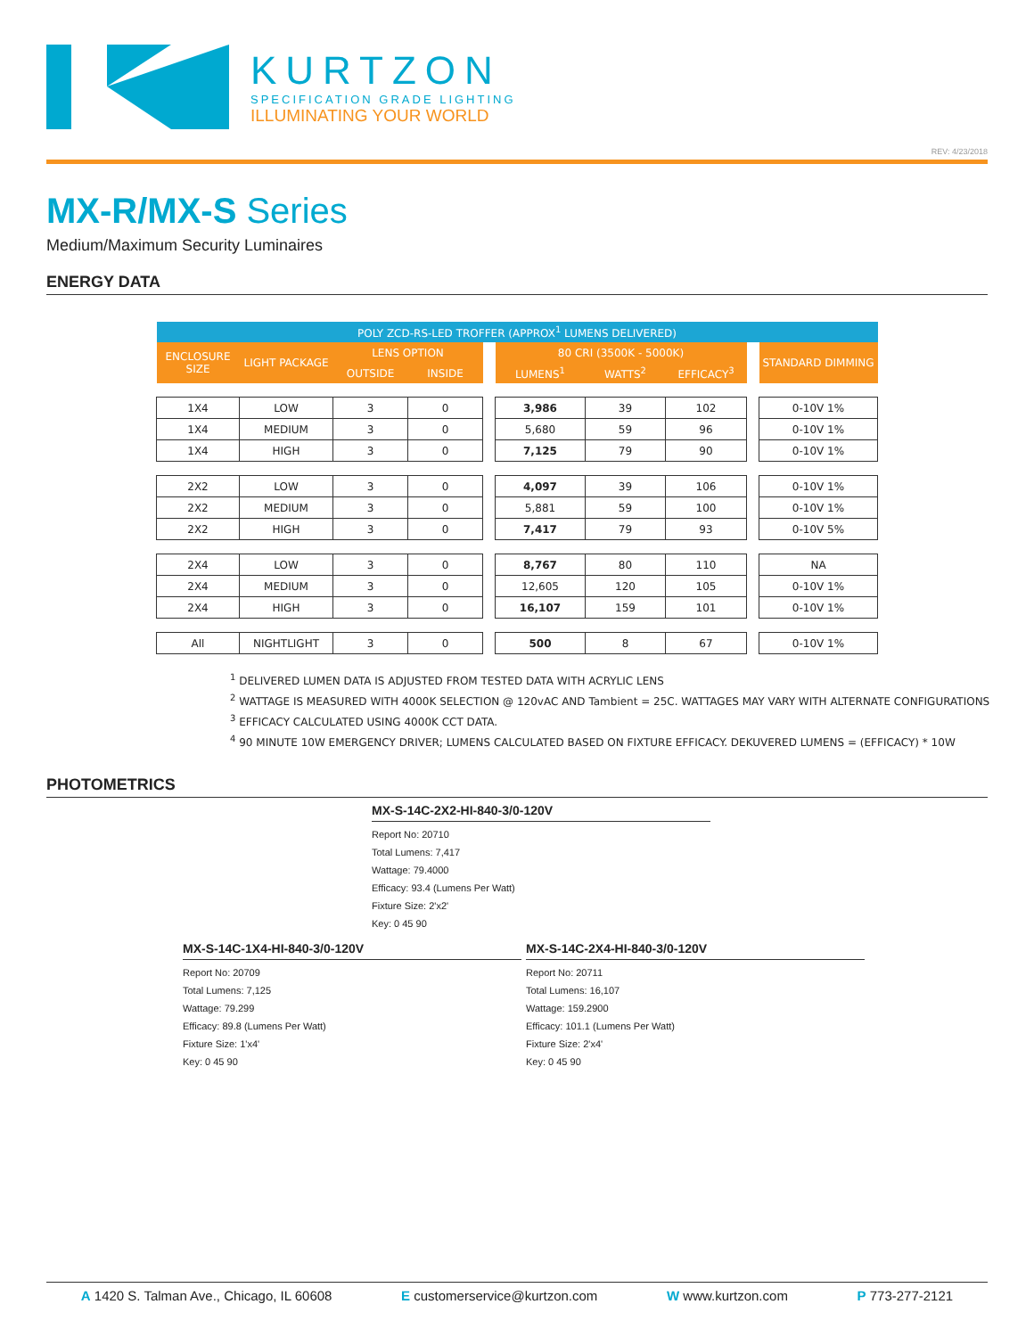KURTZON
SPECIFICATION GRADE LIGHTING
ILLUMINATING YOUR WORLD
REV: 4/23/2018
MX-R/MX-S Series
Medium/Maximum Security Luminaires
ENERGY DATA
| POLY ZCD-RS-LED TROFFER (APPROX<sup>1</sup> LUMENS DELIVERED) | | | | | | | | | |
| --- | --- | --- | --- | --- | --- | --- | --- | --- | --- |
| ENCLOSURE SIZE | LIGHT PACKAGE | LENS OPTION | | | 80 CRI (3500K - 5000K) | | | | STANDARD DIMMING |
| | | OUTSIDE | INSIDE | | LUMENS<sup>1</sup> | WATTS<sup>2</sup> | EFFICACY<sup>3</sup> | | |
| 1X4 | LOW | 3 | 0 | | 3,986 | 39 | 102 | | 0-10V 1% |
| 1X4 | MEDIUM | 3 | 0 | | 5,680 | 59 | 96 | | 0-10V 1% |
| 1X4 | HIGH | 3 | 0 | | 7,125 | 79 | 90 | | 0-10V 1% |
| 2X2 | LOW | 3 | 0 | | 4,097 | 39 | 106 | | 0-10V 1% |
| 2X2 | MEDIUM | 3 | 0 | | 5,881 | 59 | 100 | | 0-10V 1% |
| 2X2 | HIGH | 3 | 0 | | 7,417 | 79 | 93 | | 0-10V 5% |
| 2X4 | LOW | 3 | 0 | | 8,767 | 80 | 110 | | NA |
| 2X4 | MEDIUM | 3 | 0 | | 12,605 | 120 | 105 | | 0-10V 1% |
| 2X4 | HIGH | 3 | 0 | | 16,107 | 159 | 101 | | 0-10V 1% |
| All | NIGHTLIGHT | 3 | 0 | | 500 | 8 | 67 | | 0-10V 1% |
<sup>1</sup> DELIVERED LUMEN DATA IS ADJUSTED FROM TESTED DATA WITH ACRYLIC LENS
<sup>2</sup> WATTAGE IS MEASURED WITH 4000K SELECTION @ 120vAC AND Tambient = 25C. WATTAGES MAY VARY WITH ALTERNATE CONFIGURATIONS
<sup>3</sup> EFFICACY CALCULATED USING 4000K CCT DATA.
<sup>4</sup> 90 MINUTE 10W EMERGENCY DRIVER; LUMENS CALCULATED BASED ON FIXTURE EFFICACY. DEKUVERED LUMENS = (EFFICACY) * 10W
PHOTOMETRICS
MX-S-14C-2X2-HI-840-3/0-120V
Report No: 20710
Total Lumens: 7,417
Wattage: 79.4000
Efficacy: 93.4 (Lumens Per Watt)
Fixture Size: 2'x2'
Key: 0 45 90
MX-S-14C-1X4-HI-840-3/0-120V
Report No: 20709
Total Lumens: 7,125
Wattage: 79.299
Efficacy: 89.8 (Lumens Per Watt)
Fixture Size: 1'x4'
Key: 0 45 90
MX-S-14C-2X4-HI-840-3/0-120V
Report No: 20711
Total Lumens: 16,107
Wattage: 159.2900
Efficacy: 101.1 (Lumens Per Watt)
Fixture Size: 2'x4'
Key: 0 45 90
A 1420 S. Talman Ave., Chicago, IL 60608 E customerservice@kurtzon.com W www.kurtzon.com P 773-277-2121